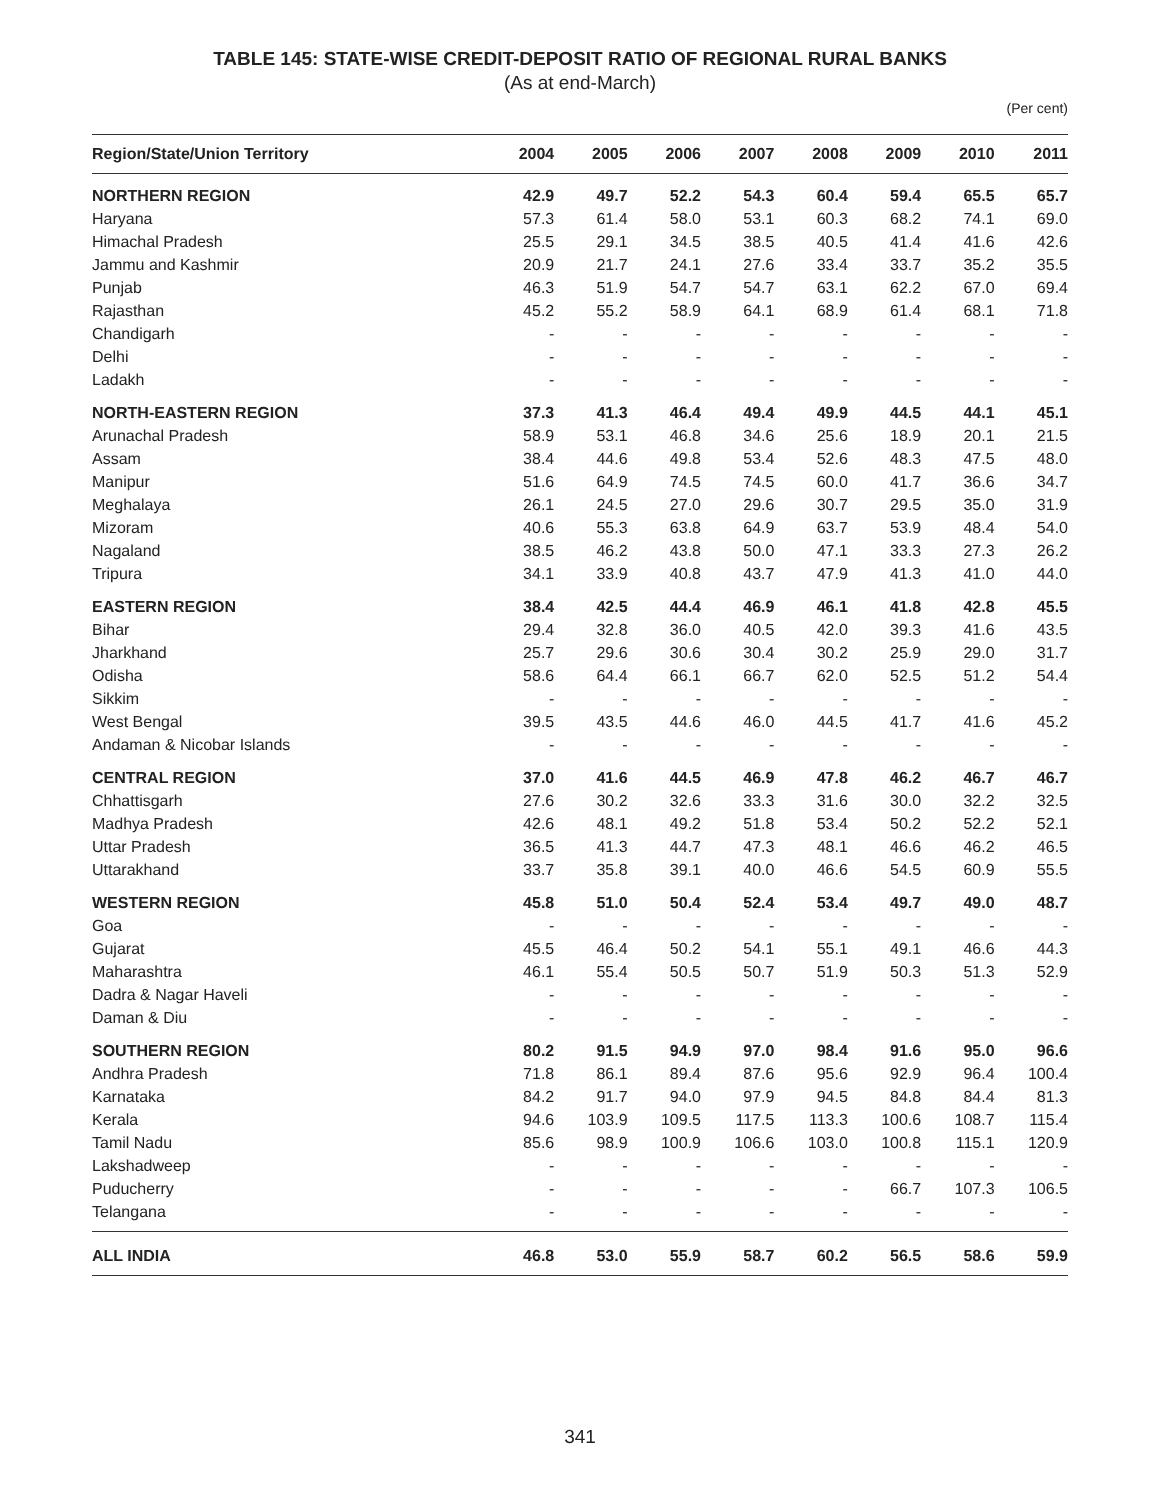TABLE 145: STATE-WISE CREDIT-DEPOSIT RATIO OF REGIONAL RURAL BANKS
(As at end-March)
(Per cent)
| Region/State/Union Territory | 2004 | 2005 | 2006 | 2007 | 2008 | 2009 | 2010 | 2011 |
| --- | --- | --- | --- | --- | --- | --- | --- | --- |
| NORTHERN REGION | 42.9 | 49.7 | 52.2 | 54.3 | 60.4 | 59.4 | 65.5 | 65.7 |
| Haryana | 57.3 | 61.4 | 58.0 | 53.1 | 60.3 | 68.2 | 74.1 | 69.0 |
| Himachal Pradesh | 25.5 | 29.1 | 34.5 | 38.5 | 40.5 | 41.4 | 41.6 | 42.6 |
| Jammu and Kashmir | 20.9 | 21.7 | 24.1 | 27.6 | 33.4 | 33.7 | 35.2 | 35.5 |
| Punjab | 46.3 | 51.9 | 54.7 | 54.7 | 63.1 | 62.2 | 67.0 | 69.4 |
| Rajasthan | 45.2 | 55.2 | 58.9 | 64.1 | 68.9 | 61.4 | 68.1 | 71.8 |
| Chandigarh | - | - | - | - | - | - | - | - |
| Delhi | - | - | - | - | - | - | - | - |
| Ladakh | - | - | - | - | - | - | - | - |
| NORTH-EASTERN REGION | 37.3 | 41.3 | 46.4 | 49.4 | 49.9 | 44.5 | 44.1 | 45.1 |
| Arunachal Pradesh | 58.9 | 53.1 | 46.8 | 34.6 | 25.6 | 18.9 | 20.1 | 21.5 |
| Assam | 38.4 | 44.6 | 49.8 | 53.4 | 52.6 | 48.3 | 47.5 | 48.0 |
| Manipur | 51.6 | 64.9 | 74.5 | 74.5 | 60.0 | 41.7 | 36.6 | 34.7 |
| Meghalaya | 26.1 | 24.5 | 27.0 | 29.6 | 30.7 | 29.5 | 35.0 | 31.9 |
| Mizoram | 40.6 | 55.3 | 63.8 | 64.9 | 63.7 | 53.9 | 48.4 | 54.0 |
| Nagaland | 38.5 | 46.2 | 43.8 | 50.0 | 47.1 | 33.3 | 27.3 | 26.2 |
| Tripura | 34.1 | 33.9 | 40.8 | 43.7 | 47.9 | 41.3 | 41.0 | 44.0 |
| EASTERN REGION | 38.4 | 42.5 | 44.4 | 46.9 | 46.1 | 41.8 | 42.8 | 45.5 |
| Bihar | 29.4 | 32.8 | 36.0 | 40.5 | 42.0 | 39.3 | 41.6 | 43.5 |
| Jharkhand | 25.7 | 29.6 | 30.6 | 30.4 | 30.2 | 25.9 | 29.0 | 31.7 |
| Odisha | 58.6 | 64.4 | 66.1 | 66.7 | 62.0 | 52.5 | 51.2 | 54.4 |
| Sikkim | - | - | - | - | - | - | - | - |
| West Bengal | 39.5 | 43.5 | 44.6 | 46.0 | 44.5 | 41.7 | 41.6 | 45.2 |
| Andaman & Nicobar Islands | - | - | - | - | - | - | - | - |
| CENTRAL REGION | 37.0 | 41.6 | 44.5 | 46.9 | 47.8 | 46.2 | 46.7 | 46.7 |
| Chhattisgarh | 27.6 | 30.2 | 32.6 | 33.3 | 31.6 | 30.0 | 32.2 | 32.5 |
| Madhya Pradesh | 42.6 | 48.1 | 49.2 | 51.8 | 53.4 | 50.2 | 52.2 | 52.1 |
| Uttar Pradesh | 36.5 | 41.3 | 44.7 | 47.3 | 48.1 | 46.6 | 46.2 | 46.5 |
| Uttarakhand | 33.7 | 35.8 | 39.1 | 40.0 | 46.6 | 54.5 | 60.9 | 55.5 |
| WESTERN REGION | 45.8 | 51.0 | 50.4 | 52.4 | 53.4 | 49.7 | 49.0 | 48.7 |
| Goa | - | - | - | - | - | - | - | - |
| Gujarat | 45.5 | 46.4 | 50.2 | 54.1 | 55.1 | 49.1 | 46.6 | 44.3 |
| Maharashtra | 46.1 | 55.4 | 50.5 | 50.7 | 51.9 | 50.3 | 51.3 | 52.9 |
| Dadra & Nagar Haveli | - | - | - | - | - | - | - | - |
| Daman & Diu | - | - | - | - | - | - | - | - |
| SOUTHERN REGION | 80.2 | 91.5 | 94.9 | 97.0 | 98.4 | 91.6 | 95.0 | 96.6 |
| Andhra Pradesh | 71.8 | 86.1 | 89.4 | 87.6 | 95.6 | 92.9 | 96.4 | 100.4 |
| Karnataka | 84.2 | 91.7 | 94.0 | 97.9 | 94.5 | 84.8 | 84.4 | 81.3 |
| Kerala | 94.6 | 103.9 | 109.5 | 117.5 | 113.3 | 100.6 | 108.7 | 115.4 |
| Tamil Nadu | 85.6 | 98.9 | 100.9 | 106.6 | 103.0 | 100.8 | 115.1 | 120.9 |
| Lakshadweep | - | - | - | - | - | - | - | - |
| Puducherry | - | - | - | - | - | 66.7 | 107.3 | 106.5 |
| Telangana | - | - | - | - | - | - | - | - |
| ALL INDIA | 46.8 | 53.0 | 55.9 | 58.7 | 60.2 | 56.5 | 58.6 | 59.9 |
341